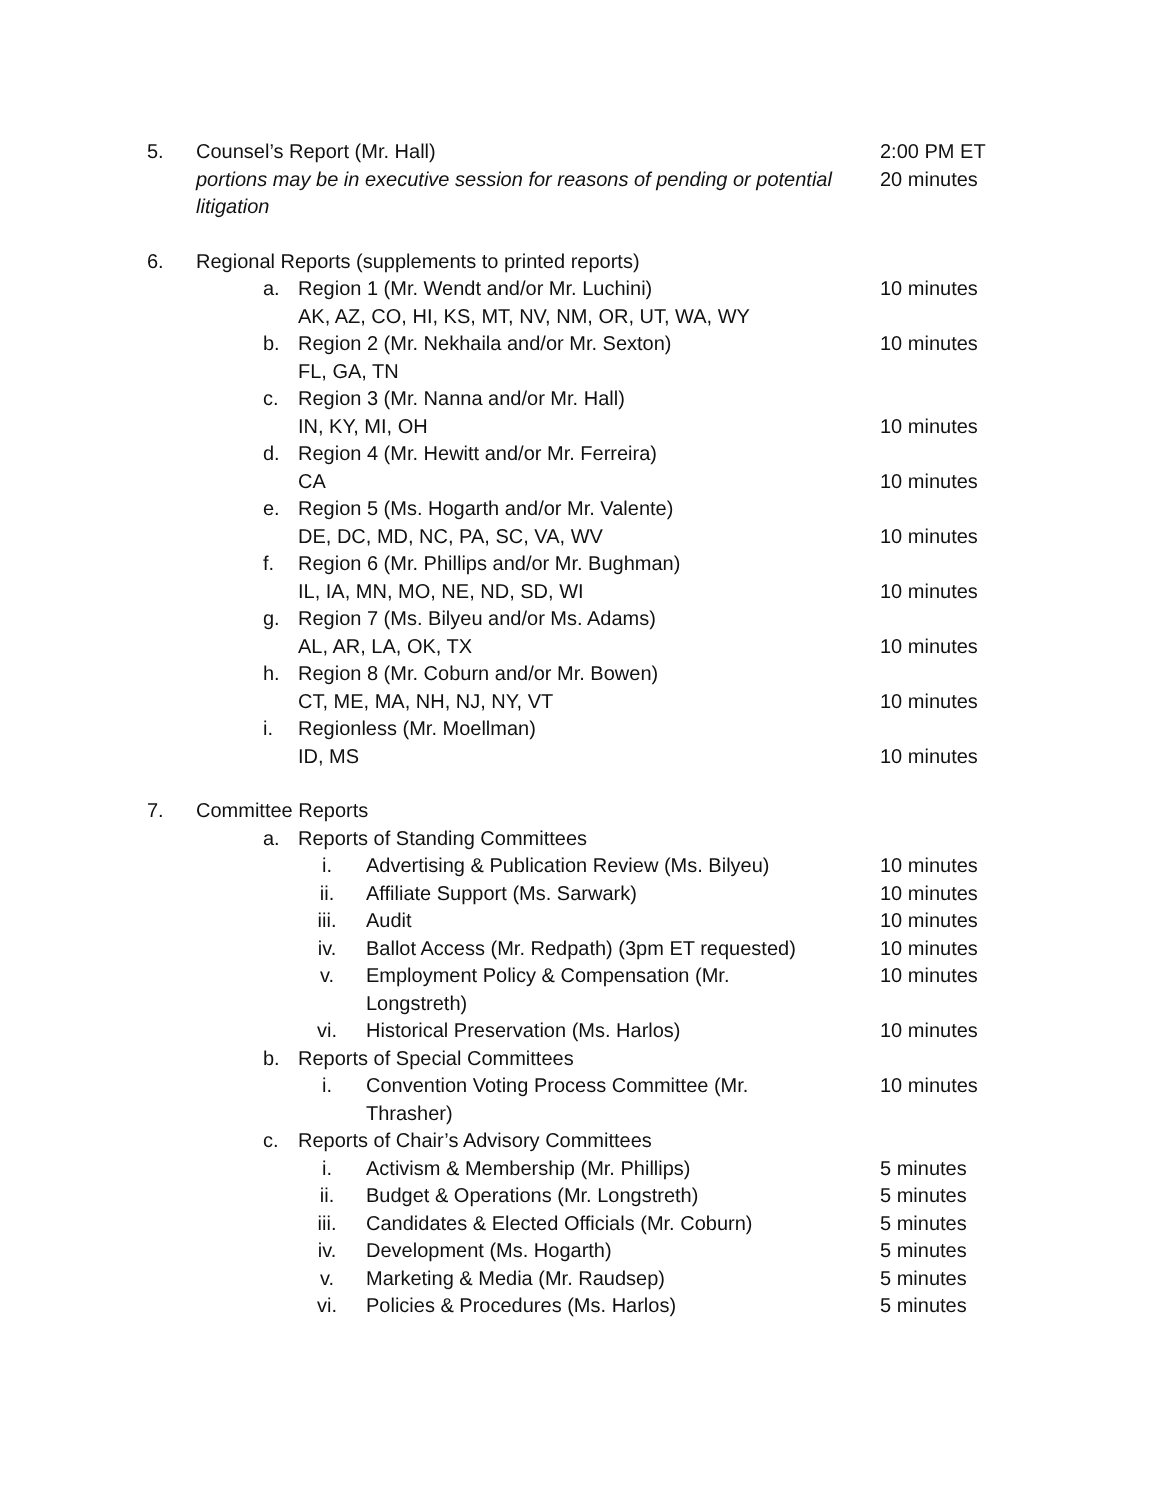5. Counsel’s Report (Mr. Hall) 2:00 PM ET
portions may be in executive session for reasons of pending or potential litigation 20 minutes
6. Regional Reports (supplements to printed reports)
a. Region 1 (Mr. Wendt and/or Mr. Luchini)
AK, AZ, CO, HI, KS, MT, NV, NM, OR, UT, WA, WY 10 minutes
b. Region 2 (Mr. Nekhaila and/or Mr. Sexton)
FL, GA, TN 10 minutes
c. Region 3 (Mr. Nanna and/or Mr. Hall)
IN, KY, MI, OH
10 minutes
d. Region 4 (Mr. Hewitt and/or Mr. Ferreira)
CA
10 minutes
e. Region 5 (Ms. Hogarth and/or Mr. Valente)
DE, DC, MD, NC, PA, SC, VA, WV
10 minutes
f. Region 6 (Mr. Phillips and/or Mr. Bughman)
IL, IA, MN, MO, NE, ND, SD, WI
10 minutes
g. Region 7 (Ms. Bilyeu and/or Ms. Adams)
AL, AR, LA, OK, TX
10 minutes
h. Region 8 (Mr. Coburn and/or Mr. Bowen)
CT, ME, MA, NH, NJ, NY, VT
10 minutes
i. Regionless (Mr. Moellman)
ID, MS
10 minutes
7. Committee Reports
a. Reports of Standing Committees
i. Advertising & Publication Review (Ms. Bilyeu) 10 minutes
ii. Affiliate Support (Ms. Sarwark) 10 minutes
iii. Audit 10 minutes
iv. Ballot Access (Mr. Redpath) (3pm ET requested) 10 minutes
v. Employment Policy & Compensation (Mr.
Longstreth) 10 minutes
vi. Historical Preservation (Ms. Harlos) 10 minutes
b. Reports of Special Committees
i. Convention Voting Process Committee (Mr.
Thrasher) 10 minutes
c. Reports of Chair’s Advisory Committees
i. Activism & Membership (Mr. Phillips) 5 minutes
ii. Budget & Operations (Mr. Longstreth) 5 minutes
iii. Candidates & Elected Officials (Mr. Coburn) 5 minutes
iv. Development (Ms. Hogarth) 5 minutes
v. Marketing & Media (Mr. Raudsep) 5 minutes
vi. Policies & Procedures (Ms. Harlos) 5 minutes